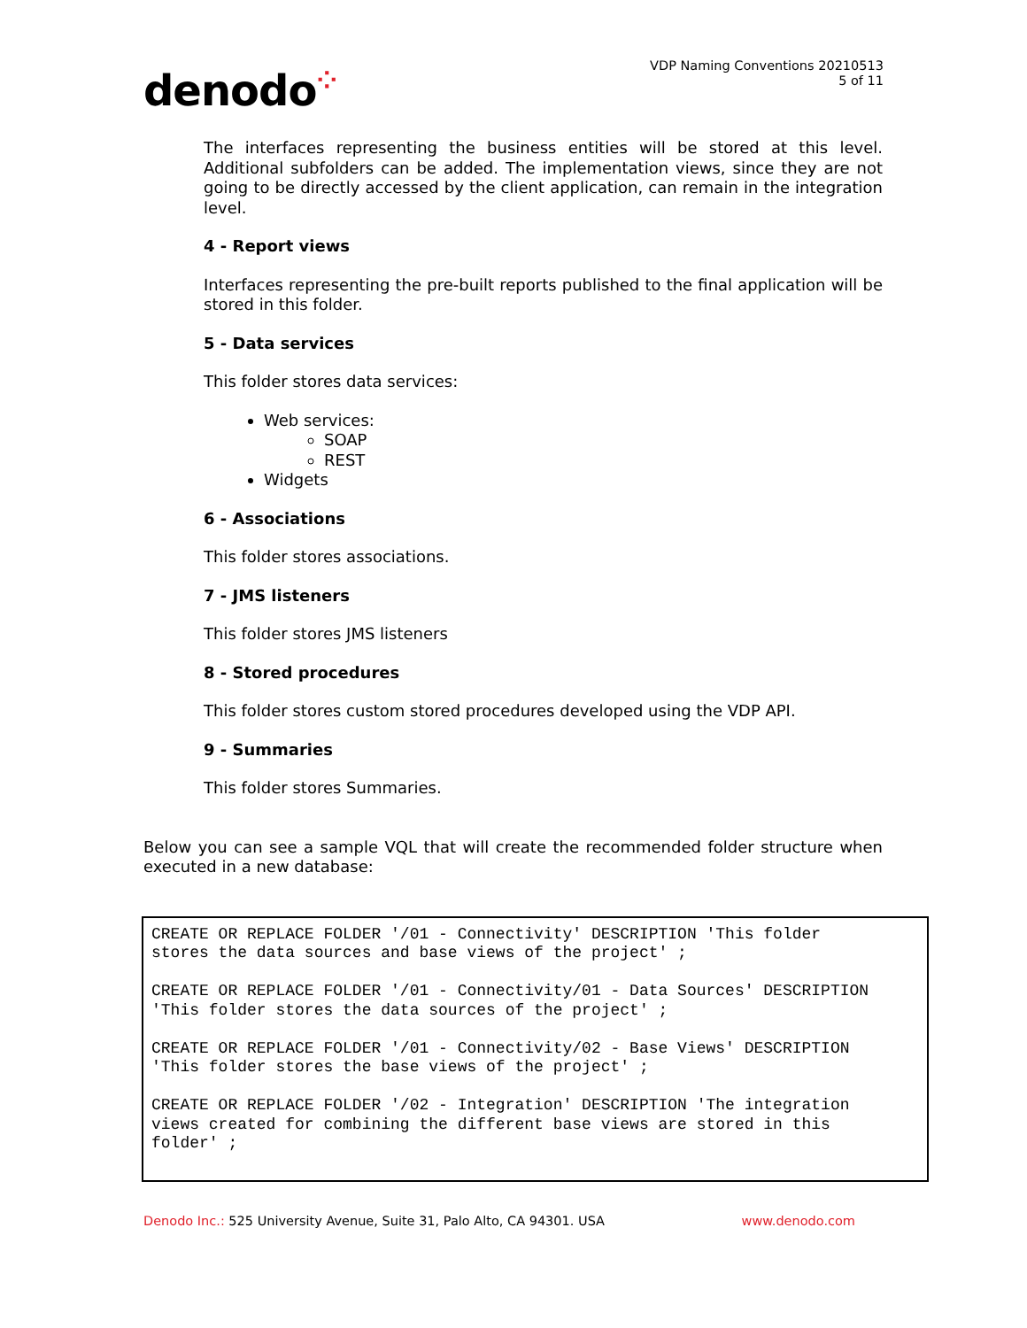denodo⁘
VDP Naming Conventions 20210513
5 of 11
The interfaces representing the business entities will be stored at this level. Additional subfolders can be added. The implementation views, since they are not going to be directly accessed by the client application, can remain in the integration level.
4 - Report views
Interfaces representing the pre-built reports published to the final application will be stored in this folder.
5 - Data services
This folder stores data services:
Web services:
SOAP
REST
Widgets
6 - Associations
This folder stores associations.
7 - JMS listeners
This folder stores JMS listeners
8 - Stored procedures
This folder stores custom stored procedures developed using the VDP API.
9 - Summaries
This folder stores Summaries.
Below you can see a sample VQL that will create the recommended folder structure when executed in a new database:
CREATE OR REPLACE FOLDER '/01 - Connectivity' DESCRIPTION 'This folder stores the data sources and base views of the project' ; CREATE OR REPLACE FOLDER '/01 - Connectivity/01 - Data Sources' DESCRIPTION 'This folder stores the data sources of the project' ; CREATE OR REPLACE FOLDER '/01 - Connectivity/02 - Base Views' DESCRIPTION 'This folder stores the base views of the project' ; CREATE OR REPLACE FOLDER '/02 - Integration' DESCRIPTION 'The integration views created for combining the different base views are stored in this folder' ;
Denodo Inc.: 525 University Avenue, Suite 31, Palo Alto, CA 94301. USA
www.denodo.com